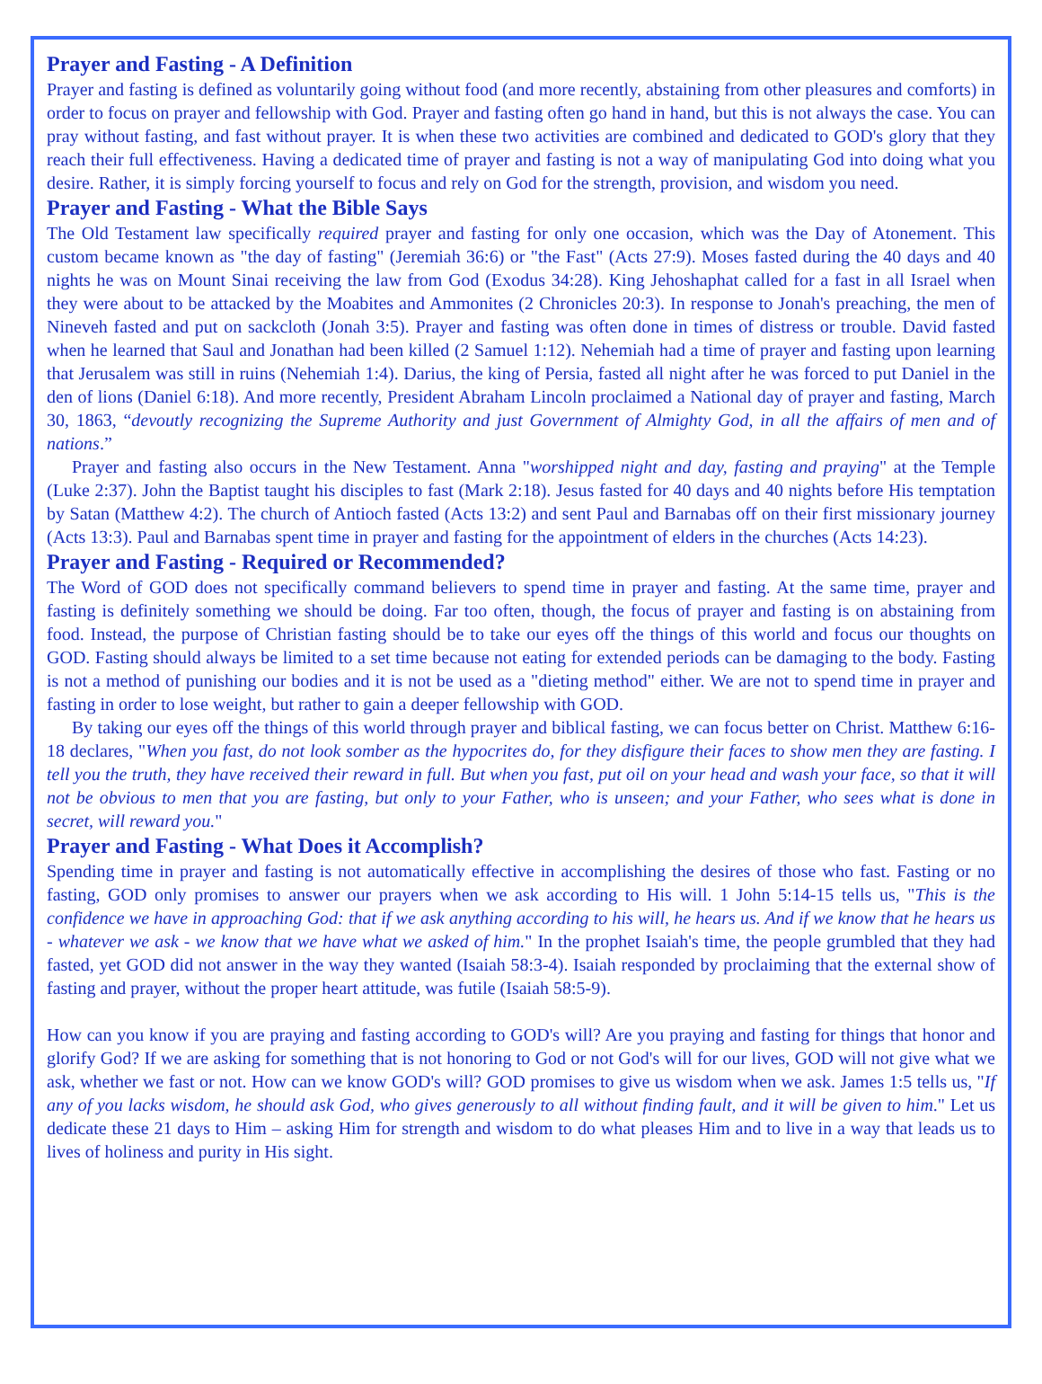Prayer and Fasting - A Definition
Prayer and fasting is defined as voluntarily going without food (and more recently, abstaining from other pleasures and comforts) in order to focus on prayer and fellowship with God. Prayer and fasting often go hand in hand, but this is not always the case. You can pray without fasting, and fast without prayer. It is when these two activities are combined and dedicated to GOD's glory that they reach their full effectiveness. Having a dedicated time of prayer and fasting is not a way of manipulating God into doing what you desire. Rather, it is simply forcing yourself to focus and rely on God for the strength, provision, and wisdom you need.
Prayer and Fasting - What the Bible Says
The Old Testament law specifically required prayer and fasting for only one occasion, which was the Day of Atonement. This custom became known as "the day of fasting" (Jeremiah 36:6) or "the Fast" (Acts 27:9). Moses fasted during the 40 days and 40 nights he was on Mount Sinai receiving the law from God (Exodus 34:28). King Jehoshaphat called for a fast in all Israel when they were about to be attacked by the Moabites and Ammonites (2 Chronicles 20:3). In response to Jonah's preaching, the men of Nineveh fasted and put on sackcloth (Jonah 3:5). Prayer and fasting was often done in times of distress or trouble. David fasted when he learned that Saul and Jonathan had been killed (2 Samuel 1:12). Nehemiah had a time of prayer and fasting upon learning that Jerusalem was still in ruins (Nehemiah 1:4). Darius, the king of Persia, fasted all night after he was forced to put Daniel in the den of lions (Daniel 6:18). And more recently, President Abraham Lincoln proclaimed a National day of prayer and fasting, March 30, 1863, “devoutly recognizing the Supreme Authority and just Government of Almighty God, in all the affairs of men and of nations.”
Prayer and fasting also occurs in the New Testament. Anna "worshipped night and day, fasting and praying" at the Temple (Luke 2:37). John the Baptist taught his disciples to fast (Mark 2:18). Jesus fasted for 40 days and 40 nights before His temptation by Satan (Matthew 4:2). The church of Antioch fasted (Acts 13:2) and sent Paul and Barnabas off on their first missionary journey (Acts 13:3). Paul and Barnabas spent time in prayer and fasting for the appointment of elders in the churches (Acts 14:23).
Prayer and Fasting - Required or Recommended?
The Word of GOD does not specifically command believers to spend time in prayer and fasting. At the same time, prayer and fasting is definitely something we should be doing. Far too often, though, the focus of prayer and fasting is on abstaining from food. Instead, the purpose of Christian fasting should be to take our eyes off the things of this world and focus our thoughts on GOD. Fasting should always be limited to a set time because not eating for extended periods can be damaging to the body. Fasting is not a method of punishing our bodies and it is not be used as a "dieting method" either. We are not to spend time in prayer and fasting in order to lose weight, but rather to gain a deeper fellowship with GOD.
By taking our eyes off the things of this world through prayer and biblical fasting, we can focus better on Christ. Matthew 6:16-18 declares, "When you fast, do not look somber as the hypocrites do, for they disfigure their faces to show men they are fasting. I tell you the truth, they have received their reward in full. But when you fast, put oil on your head and wash your face, so that it will not be obvious to men that you are fasting, but only to your Father, who is unseen; and your Father, who sees what is done in secret, will reward you."
Prayer and Fasting - What Does it Accomplish?
Spending time in prayer and fasting is not automatically effective in accomplishing the desires of those who fast. Fasting or no fasting, GOD only promises to answer our prayers when we ask according to His will. 1 John 5:14-15 tells us, "This is the confidence we have in approaching God: that if we ask anything according to his will, he hears us. And if we know that he hears us - whatever we ask - we know that we have what we asked of him." In the prophet Isaiah's time, the people grumbled that they had fasted, yet GOD did not answer in the way they wanted (Isaiah 58:3-4). Isaiah responded by proclaiming that the external show of fasting and prayer, without the proper heart attitude, was futile (Isaiah 58:5-9).
How can you know if you are praying and fasting according to GOD's will? Are you praying and fasting for things that honor and glorify God? If we are asking for something that is not honoring to God or not God's will for our lives, GOD will not give what we ask, whether we fast or not. How can we know GOD's will? GOD promises to give us wisdom when we ask. James 1:5 tells us, "If any of you lacks wisdom, he should ask God, who gives generously to all without finding fault, and it will be given to him." Let us dedicate these 21 days to Him – asking Him for strength and wisdom to do what pleases Him and to live in a way that leads us to lives of holiness and purity in His sight.